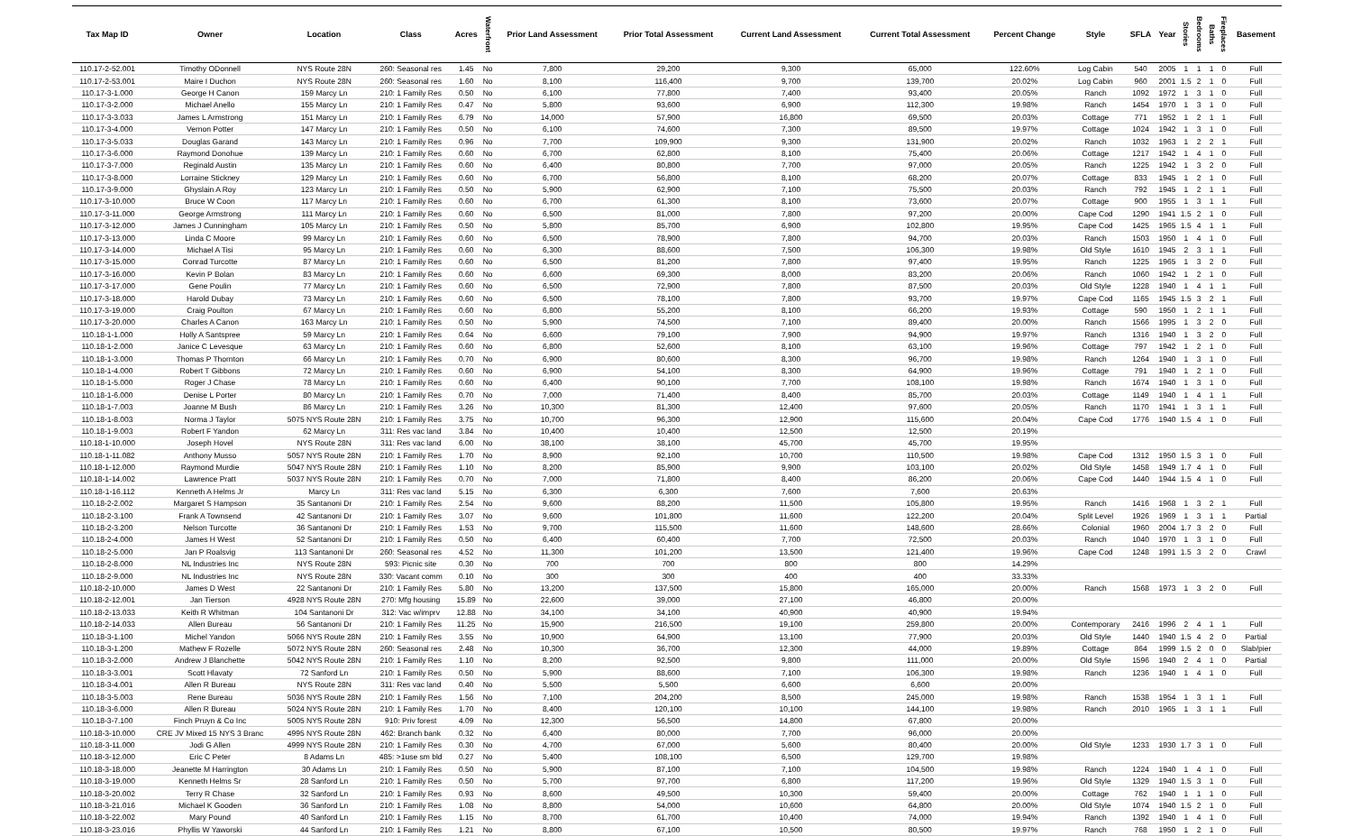| Tax Map ID | Owner | Location | Class | Acres | Waterfront | Prior Land Assessment | Prior Total Assessment | Current Land Assessment | Current Total Assessment | Percent Change | Style | SFLA | Year | Stories | Bedrooms | Baths | Fireplaces | Basement |
| --- | --- | --- | --- | --- | --- | --- | --- | --- | --- | --- | --- | --- | --- | --- | --- | --- | --- | --- |
| 110.17-2-52.001 | Timothy ODonnell | NYS Route 28N | 260: Seasonal res | 1.45 | No | 7,800 | 29,200 | 9,300 | 65,000 | 122.60% | Log Cabin | 540 | 2005 | 1 | 1 | 1 | 0 | Full |
| 110.17-2-53.001 | Maire I Duchon | NYS Route 28N | 260: Seasonal res | 1.60 | No | 8,100 | 116,400 | 9,700 | 139,700 | 20.02% | Log Cabin | 960 | 2001 | 1.5 | 2 | 1 | 0 | Full |
| 110.17-3-1.000 | George H Canon | 159 Marcy Ln | 210: 1 Family Res | 0.50 | No | 6,100 | 77,800 | 7,400 | 93,400 | 20.05% | Ranch | 1092 | 1972 | 1 | 3 | 1 | 0 | Full |
| 110.17-3-2.000 | Michael Anello | 155 Marcy Ln | 210: 1 Family Res | 0.47 | No | 5,800 | 93,600 | 6,900 | 112,300 | 19.98% | Ranch | 1454 | 1970 | 1 | 3 | 1 | 0 | Full |
| 110.17-3-3.033 | James L Armstrong | 151 Marcy Ln | 210: 1 Family Res | 6.79 | No | 14,000 | 57,900 | 16,800 | 69,500 | 20.03% | Cottage | 771 | 1952 | 1 | 2 | 1 | 1 | Full |
| 110.17-3-4.000 | Vernon Potter | 147 Marcy Ln | 210: 1 Family Res | 0.50 | No | 6,100 | 74,600 | 7,300 | 89,500 | 19.97% | Cottage | 1024 | 1942 | 1 | 3 | 1 | 0 | Full |
| 110.17-3-5.033 | Douglas Garand | 143 Marcy Ln | 210: 1 Family Res | 0.96 | No | 7,700 | 109,900 | 9,300 | 131,900 | 20.02% | Ranch | 1032 | 1963 | 1 | 2 | 2 | 1 | Full |
| 110.17-3-6.000 | Raymond Donohue | 139 Marcy Ln | 210: 1 Family Res | 0.60 | No | 6,700 | 62,800 | 8,100 | 75,400 | 20.06% | Cottage | 1217 | 1942 | 1 | 4 | 1 | 0 | Full |
| 110.17-3-7.000 | Reginald Austin | 135 Marcy Ln | 210: 1 Family Res | 0.60 | No | 6,400 | 80,800 | 7,700 | 97,000 | 20.05% | Ranch | 1225 | 1942 | 1 | 3 | 2 | 0 | Full |
| 110.17-3-8.000 | Lorraine Stickney | 129 Marcy Ln | 210: 1 Family Res | 0.60 | No | 6,700 | 56,800 | 8,100 | 68,200 | 20.07% | Cottage | 833 | 1945 | 1 | 2 | 1 | 0 | Full |
| 110.17-3-9.000 | Ghyslain A Roy | 123 Marcy Ln | 210: 1 Family Res | 0.50 | No | 5,900 | 62,900 | 7,100 | 75,500 | 20.03% | Ranch | 792 | 1945 | 1 | 2 | 1 | 1 | Full |
| 110.17-3-10.000 | Bruce W Coon | 117 Marcy Ln | 210: 1 Family Res | 0.60 | No | 6,700 | 61,300 | 8,100 | 73,600 | 20.07% | Cottage | 900 | 1955 | 1 | 3 | 1 | 1 | Full |
| 110.17-3-11.000 | George Armstrong | 111 Marcy Ln | 210: 1 Family Res | 0.60 | No | 6,500 | 81,000 | 7,800 | 97,200 | 20.00% | Cape Cod | 1290 | 1941 | 1.5 | 2 | 1 | 0 | Full |
| 110.17-3-12.000 | James J Cunningham | 105 Marcy Ln | 210: 1 Family Res | 0.50 | No | 5,800 | 85,700 | 6,900 | 102,800 | 19.95% | Cape Cod | 1425 | 1965 | 1.5 | 4 | 1 | 1 | Full |
| 110.17-3-13.000 | Linda C Moore | 99 Marcy Ln | 210: 1 Family Res | 0.60 | No | 6,500 | 78,900 | 7,800 | 94,700 | 20.03% | Ranch | 1503 | 1950 | 1 | 4 | 1 | 0 | Full |
| 110.17-3-14.000 | Michael A Tisi | 95 Marcy Ln | 210: 1 Family Res | 0.60 | No | 6,300 | 88,600 | 7,500 | 106,300 | 19.98% | Old Style | 1610 | 1945 | 2 | 3 | 1 | 1 | Full |
| 110.17-3-15.000 | Conrad Turcotte | 87 Marcy Ln | 210: 1 Family Res | 0.60 | No | 6,500 | 81,200 | 7,800 | 97,400 | 19.95% | Ranch | 1225 | 1965 | 1 | 3 | 2 | 0 | Full |
| 110.17-3-16.000 | Kevin P Bolan | 83 Marcy Ln | 210: 1 Family Res | 0.60 | No | 6,600 | 69,300 | 8,000 | 83,200 | 20.06% | Ranch | 1060 | 1942 | 1 | 2 | 1 | 0 | Full |
| 110.17-3-17.000 | Gene Poulin | 77 Marcy Ln | 210: 1 Family Res | 0.60 | No | 6,500 | 72,900 | 7,800 | 87,500 | 20.03% | Old Style | 1228 | 1940 | 1 | 4 | 1 | 1 | Full |
| 110.17-3-18.000 | Harold Dubay | 73 Marcy Ln | 210: 1 Family Res | 0.60 | No | 6,500 | 78,100 | 7,800 | 93,700 | 19.97% | Cape Cod | 1165 | 1945 | 1.5 | 3 | 2 | 1 | Full |
| 110.17-3-19.000 | Craig Poulton | 67 Marcy Ln | 210: 1 Family Res | 0.60 | No | 6,800 | 55,200 | 8,100 | 66,200 | 19.93% | Cottage | 590 | 1950 | 1 | 2 | 1 | 1 | Full |
| 110.17-3-20.000 | Charles A Canon | 163 Marcy Ln | 210: 1 Family Res | 0.50 | No | 5,900 | 74,500 | 7,100 | 89,400 | 20.00% | Ranch | 1566 | 1995 | 1 | 3 | 2 | 0 | Full |
| 110.18-1-1.000 | Holly A Santspree | 59 Marcy Ln | 210: 1 Family Res | 0.64 | No | 6,600 | 79,100 | 7,900 | 94,900 | 19.97% | Ranch | 1316 | 1940 | 1 | 3 | 2 | 0 | Full |
| 110.18-1-2.000 | Janice C Levesque | 63 Marcy Ln | 210: 1 Family Res | 0.60 | No | 6,800 | 52,600 | 8,100 | 63,100 | 19.96% | Cottage | 797 | 1942 | 1 | 2 | 1 | 0 | Full |
| 110.18-1-3.000 | Thomas P Thornton | 66 Marcy Ln | 210: 1 Family Res | 0.70 | No | 6,900 | 80,600 | 8,300 | 96,700 | 19.98% | Ranch | 1264 | 1940 | 1 | 3 | 1 | 0 | Full |
| 110.18-1-4.000 | Robert T Gibbons | 72 Marcy Ln | 210: 1 Family Res | 0.60 | No | 6,900 | 54,100 | 8,300 | 64,900 | 19.96% | Cottage | 791 | 1940 | 1 | 2 | 1 | 0 | Full |
| 110.18-1-5.000 | Roger J Chase | 78 Marcy Ln | 210: 1 Family Res | 0.60 | No | 6,400 | 90,100 | 7,700 | 108,100 | 19.98% | Ranch | 1674 | 1940 | 1 | 3 | 1 | 0 | Full |
| 110.18-1-6.000 | Denise L Porter | 80 Marcy Ln | 210: 1 Family Res | 0.70 | No | 7,000 | 71,400 | 8,400 | 85,700 | 20.03% | Cottage | 1149 | 1940 | 1 | 4 | 1 | 1 | Full |
| 110.18-1-7.003 | Joanne M Bush | 86 Marcy Ln | 210: 1 Family Res | 3.26 | No | 10,300 | 81,300 | 12,400 | 97,600 | 20.05% | Ranch | 1170 | 1941 | 1 | 3 | 1 | 1 | Full |
| 110.18-1-8.003 | Norma J Taylor | 5075 NYS Route 28N | 210: 1 Family Res | 3.75 | No | 10,700 | 96,300 | 12,900 | 115,600 | 20.04% | Cape Cod | 1776 | 1940 | 1.5 | 4 | 1 | 0 | Full |
| 110.18-1-9.003 | Robert F Yandon | 62 Marcy Ln | 311: Res vac land | 3.84 | No | 10,400 | 10,400 | 12,500 | 12,500 | 20.19% | | | | | | | | |
| 110.18-1-10.000 | Joseph Hovel | NYS Route 28N | 311: Res vac land | 6.00 | No | 38,100 | 38,100 | 45,700 | 45,700 | 19.95% | | | | | | | | |
| 110.18-1-11.082 | Anthony Musso | 5057 NYS Route 28N | 210: 1 Family Res | 1.70 | No | 8,900 | 92,100 | 10,700 | 110,500 | 19.98% | Cape Cod | 1312 | 1950 | 1.5 | 3 | 1 | 0 | Full |
| 110.18-1-12.000 | Raymond Murdie | 5047 NYS Route 28N | 210: 1 Family Res | 1.10 | No | 8,200 | 85,900 | 9,900 | 103,100 | 20.02% | Old Style | 1458 | 1949 | 1.7 | 4 | 1 | 0 | Full |
| 110.18-1-14.002 | Lawrence Pratt | 5037 NYS Route 28N | 210: 1 Family Res | 0.70 | No | 7,000 | 71,800 | 8,400 | 86,200 | 20.06% | Cape Cod | 1440 | 1944 | 1.5 | 4 | 1 | 0 | Full |
| 110.18-1-16.112 | Kenneth A Helms Jr | Marcy Ln | 311: Res vac land | 5.15 | No | 6,300 | 6,300 | 7,600 | 7,600 | 20.63% | | | | | | | | |
| 110.18-2-2.002 | Margaret S Hampson | 35 Santanoni Dr | 210: 1 Family Res | 2.54 | No | 9,600 | 88,200 | 11,500 | 105,800 | 19.95% | Ranch | 1416 | 1968 | 1 | 3 | 2 | 1 | Full |
| 110.18-2-3.100 | Frank A Townsend | 42 Santanoni Dr | 210: 1 Family Res | 3.07 | No | 9,600 | 101,800 | 11,600 | 122,200 | 20.04% | Split Level | 1926 | 1969 | 1 | 3 | 1 | 1 | Partial |
| 110.18-2-3.200 | Nelson Turcotte | 36 Santanoni Dr | 210: 1 Family Res | 1.53 | No | 9,700 | 115,500 | 11,600 | 148,600 | 28.66% | Colonial | 1960 | 2004 | 1.7 | 3 | 2 | 0 | Full |
| 110.18-2-4.000 | James H West | 52 Santanoni Dr | 210: 1 Family Res | 0.50 | No | 6,400 | 60,400 | 7,700 | 72,500 | 20.03% | Ranch | 1040 | 1970 | 1 | 3 | 1 | 0 | Full |
| 110.18-2-5.000 | Jan P Roalsvig | 113 Santanoni Dr | 260: Seasonal res | 4.52 | No | 11,300 | 101,200 | 13,500 | 121,400 | 19.96% | Cape Cod | 1248 | 1991 | 1.5 | 3 | 2 | 0 | Crawl |
| 110.18-2-8.000 | NL Industries Inc | NYS Route 28N | 593: Picnic site | 0.30 | No | 700 | 700 | 800 | 800 | 14.29% | | | | | | | | |
| 110.18-2-9.000 | NL Industries Inc | NYS Route 28N | 330: Vacant comm | 0.10 | No | 300 | 300 | 400 | 400 | 33.33% | | | | | | | | |
| 110.18-2-10.000 | James D West | 22 Santanoni Dr | 210: 1 Family Res | 5.80 | No | 13,200 | 137,500 | 15,800 | 165,000 | 20.00% | Ranch | 1568 | 1973 | 1 | 3 | 2 | 0 | Full |
| 110.18-2-12.001 | Jan Tierson | 4928 NYS Route 28N | 270: Mfg housing | 15.89 | No | 22,600 | 39,000 | 27,100 | 46,800 | 20.00% | | | | | | | | |
| 110.18-2-13.033 | Keith R Whitman | 104 Santanoni Dr | 312: Vac w/imprv | 12.88 | No | 34,100 | 34,100 | 40,900 | 40,900 | 19.94% | | | | | | | | |
| 110.18-2-14.033 | Allen Bureau | 56 Santanoni Dr | 210: 1 Family Res | 11.25 | No | 15,900 | 216,500 | 19,100 | 259,800 | 20.00% | Contemporary | 2416 | 1996 | 2 | 4 | 1 | 1 | Full |
| 110.18-3-1.100 | Michel Yandon | 5066 NYS Route 28N | 210: 1 Family Res | 3.55 | No | 10,900 | 64,900 | 13,100 | 77,900 | 20.03% | Old Style | 1440 | 1940 | 1.5 | 4 | 2 | 0 | Partial |
| 110.18-3-1.200 | Mathew F Rozelle | 5072 NYS Route 28N | 260: Seasonal res | 2.48 | No | 10,300 | 36,700 | 12,300 | 44,000 | 19.89% | Cottage | 864 | 1999 | 1.5 | 2 | 0 | 0 | Slab/pier |
| 110.18-3-2.000 | Andrew J Blanchette | 5042 NYS Route 28N | 210: 1 Family Res | 1.10 | No | 8,200 | 92,500 | 9,800 | 111,000 | 20.00% | Old Style | 1596 | 1940 | 2 | 4 | 1 | 0 | Partial |
| 110.18-3-3.001 | Scott Hlavaty | 72 Sanford Ln | 210: 1 Family Res | 0.50 | No | 5,900 | 88,600 | 7,100 | 106,300 | 19.98% | Ranch | 1236 | 1940 | 1 | 4 | 1 | 0 | Full |
| 110.18-3-4.001 | Allen R Bureau | NYS Route 28N | 311: Res vac land | 0.40 | No | 5,500 | 5,500 | 6,600 | 6,600 | 20.00% | | | | | | | | |
| 110.18-3-5.003 | Rene Bureau | 5036 NYS Route 28N | 210: 1 Family Res | 1.56 | No | 7,100 | 204,200 | 8,500 | 245,000 | 19.98% | Ranch | 1538 | 1954 | 1 | 3 | 1 | 1 | Full |
| 110.18-3-6.000 | Allen R Bureau | 5024 NYS Route 28N | 210: 1 Family Res | 1.70 | No | 8,400 | 120,100 | 10,100 | 144,100 | 19.98% | Ranch | 2010 | 1965 | 1 | 3 | 1 | 1 | Full |
| 110.18-3-7.100 | Finch Pruyn & Co Inc | 5005 NYS Route 28N | 910: Priv forest | 4.09 | No | 12,300 | 56,500 | 14,800 | 67,800 | 20.00% | | | | | | | | |
| 110.18-3-10.000 | CRE JV Mixed 15 NYS 3 Branc | 4995 NYS Route 28N | 462: Branch bank | 0.32 | No | 6,400 | 80,000 | 7,700 | 96,000 | 20.00% | | | | | | | | |
| 110.18-3-11.000 | Jodi G Allen | 4999 NYS Route 28N | 210: 1 Family Res | 0.30 | No | 4,700 | 67,000 | 5,600 | 80,400 | 20.00% | Old Style | 1233 | 1930 | 1.7 | 3 | 1 | 0 | Full |
| 110.18-3-12.000 | Eric C Peter | 8 Adams Ln | 485: >1use sm bld | 0.27 | No | 5,400 | 108,100 | 6,500 | 129,700 | 19.98% | | | | | | | | |
| 110.18-3-18.000 | Jeanette M Harrington | 30 Adams Ln | 210: 1 Family Res | 0.50 | No | 5,900 | 87,100 | 7,100 | 104,500 | 19.98% | Ranch | 1224 | 1940 | 1 | 4 | 1 | 0 | Full |
| 110.18-3-19.000 | Kenneth Helms Sr | 28 Sanford Ln | 210: 1 Family Res | 0.50 | No | 5,700 | 97,700 | 6,800 | 117,200 | 19.96% | Old Style | 1329 | 1940 | 1.5 | 3 | 1 | 0 | Full |
| 110.18-3-20.002 | Terry R Chase | 32 Sanford Ln | 210: 1 Family Res | 0.93 | No | 8,600 | 49,500 | 10,300 | 59,400 | 20.00% | Cottage | 762 | 1940 | 1 | 1 | 1 | 0 | Full |
| 110.18-3-21.016 | Michael K Gooden | 36 Sanford Ln | 210: 1 Family Res | 1.08 | No | 8,800 | 54,000 | 10,600 | 64,800 | 20.00% | Old Style | 1074 | 1940 | 1.5 | 2 | 1 | 0 | Full |
| 110.18-3-22.002 | Mary Pound | 40 Sanford Ln | 210: 1 Family Res | 1.15 | No | 8,700 | 61,700 | 10,400 | 74,000 | 19.94% | Ranch | 1392 | 1940 | 1 | 4 | 1 | 0 | Full |
| 110.18-3-23.016 | Phyllis W Yaworski | 44 Sanford Ln | 210: 1 Family Res | 1.21 | No | 8,800 | 67,100 | 10,500 | 80,500 | 19.97% | Ranch | 768 | 1950 | 1 | 2 | 1 | 0 | Full |